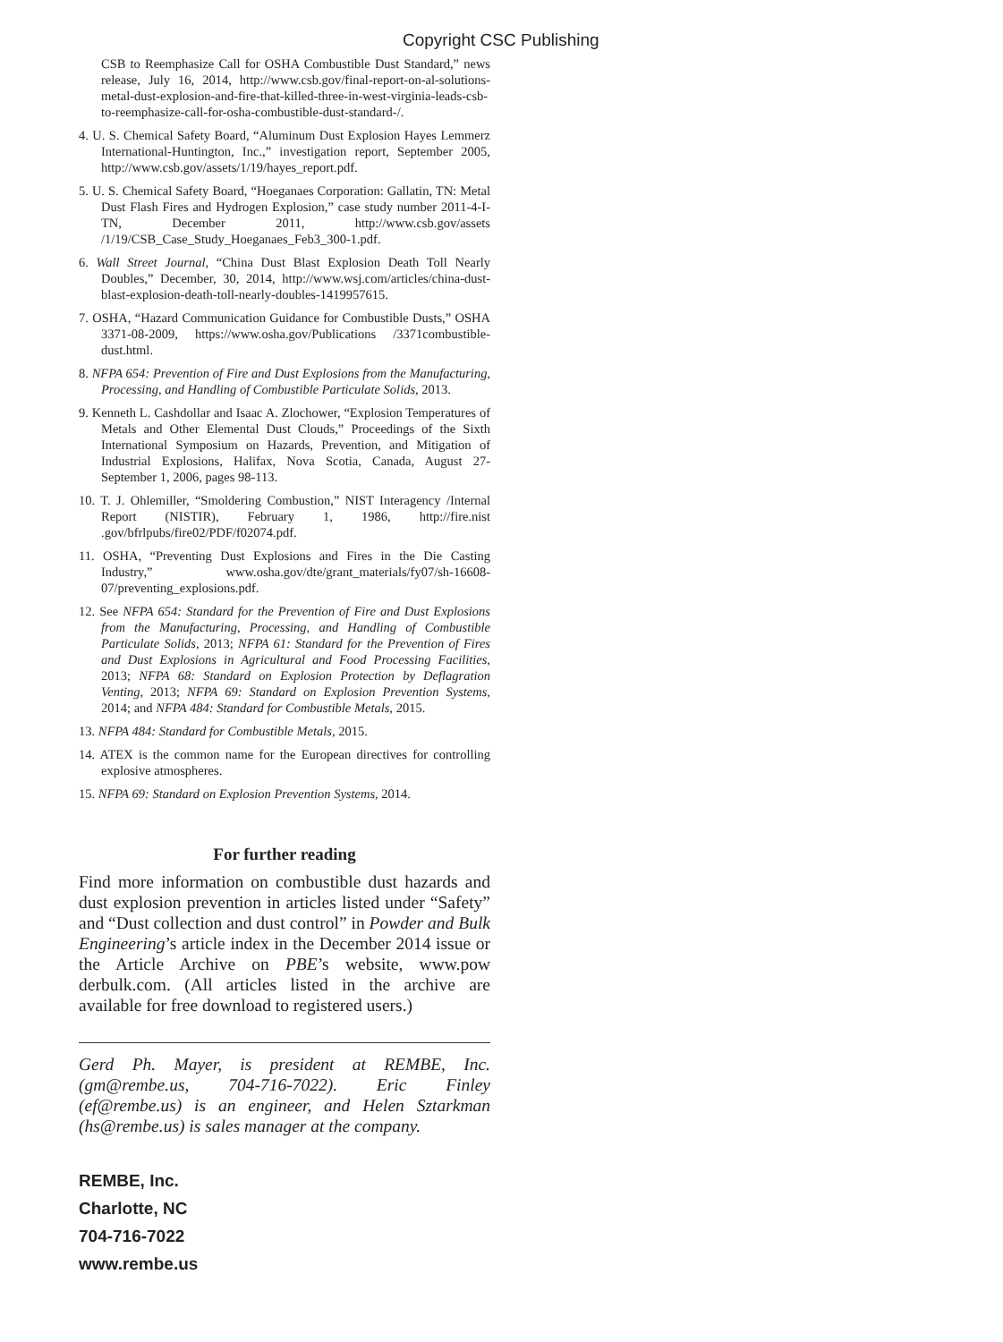Copyright CSC Publishing
CSB to Reemphasize Call for OSHA Combustible Dust Standard,” news release, July 16, 2014, http://www.csb.gov/final-report-on-al-solutions-metal-dust-explosion-and-fire-that-killed-three-in-west-virginia-leads-csb-to-reemphasize-call-for-osha-combustible-dust-standard-/.
4. U. S. Chemical Safety Board, “Aluminum Dust Explosion Hayes Lemmerz International-Huntington, Inc.,” investigation report, September 2005, http://www.csb.gov/assets/1/19/hayes_report.pdf.
5. U. S. Chemical Safety Board, “Hoeganaes Corporation: Gallatin, TN: Metal Dust Flash Fires and Hydrogen Explosion,” case study number 2011-4-I-TN, December 2011, http://www.csb.gov/assets /1/19/CSB_Case_Study_Hoeganaes_Feb3_300-1.pdf.
6. Wall Street Journal, “China Dust Blast Explosion Death Toll Nearly Doubles,” December, 30, 2014, http://www.wsj.com/articles/china-dust-blast-explosion-death-toll-nearly-doubles-1419957615.
7. OSHA, “Hazard Communication Guidance for Combustible Dusts,” OSHA 3371-08-2009, https://www.osha.gov/Publications /3371combustible-dust.html.
8. NFPA 654: Prevention of Fire and Dust Explosions from the Manufacturing, Processing, and Handling of Combustible Particulate Solids, 2013.
9. Kenneth L. Cashdollar and Isaac A. Zlochower, “Explosion Temperatures of Metals and Other Elemental Dust Clouds,” Proceedings of the Sixth International Symposium on Hazards, Prevention, and Mitigation of Industrial Explosions, Halifax, Nova Scotia, Canada, August 27-September 1, 2006, pages 98-113.
10. T. J. Ohlemiller, “Smoldering Combustion,” NIST Interagency /Internal Report (NISTIR), February 1, 1986, http://fire.nist .gov/bfrlpubs/fire02/PDF/f02074.pdf.
11. OSHA, “Preventing Dust Explosions and Fires in the Die Casting Industry,” www.osha.gov/dte/grant_materials/fy07/sh-16608-07/preventing_explosions.pdf.
12. See NFPA 654: Standard for the Prevention of Fire and Dust Explosions from the Manufacturing, Processing, and Handling of Combustible Particulate Solids, 2013; NFPA 61: Standard for the Prevention of Fires and Dust Explosions in Agricultural and Food Processing Facilities, 2013; NFPA 68: Standard on Explosion Protection by Deflagration Venting, 2013; NFPA 69: Standard on Explosion Prevention Systems, 2014; and NFPA 484: Standard for Combustible Metals, 2015.
13. NFPA 484: Standard for Combustible Metals, 2015.
14. ATEX is the common name for the European directives for controlling explosive atmospheres.
15. NFPA 69: Standard on Explosion Prevention Systems, 2014.
For further reading
Find more information on combustible dust hazards and dust explosion prevention in articles listed under “Safety” and “Dust collection and dust control” in Powder and Bulk Engineering’s article index in the December 2014 issue or the Article Archive on PBE’s website, www.pow derbulk.com. (All articles listed in the archive are available for free download to registered users.)
Gerd Ph. Mayer, is president at REMBE, Inc. (gm@rembe.us, 704-716-7022). Eric Finley (ef@rembe.us) is an engineer, and Helen Sztarkman (hs@rembe.us) is sales manager at the company.
REMBE, Inc.
Charlotte, NC
704-716-7022
www.rembe.us